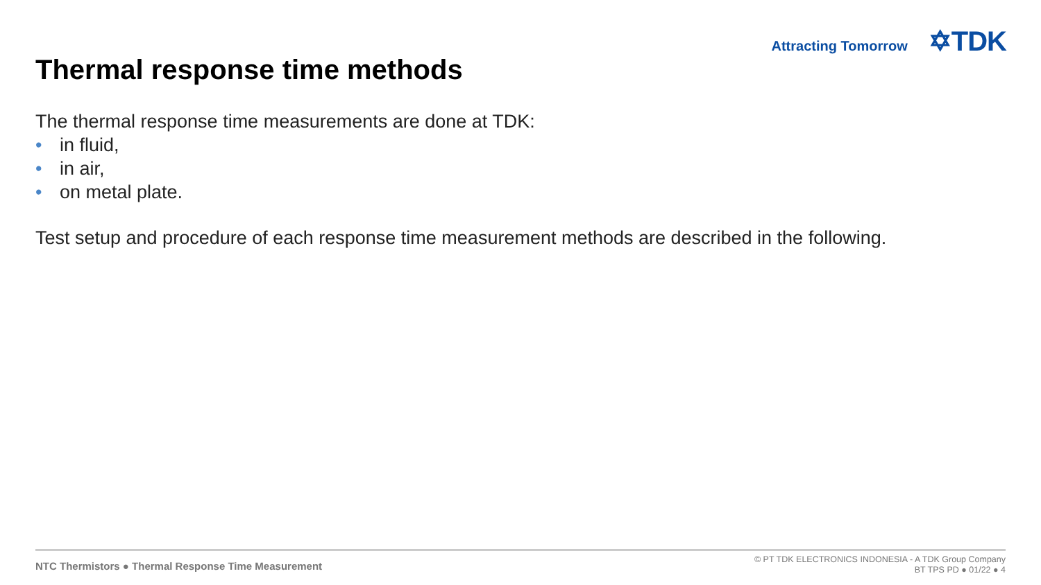Attracting Tomorrow ✡TDK
Thermal response time methods
The thermal response time measurements are done at TDK:
• in fluid,
• in air,
• on metal plate.
Test setup and procedure of each response time measurement methods are described in the following.
NTC Thermistors ● Thermal Response Time Measurement
© PT TDK ELECTRONICS INDONESIA - A TDK Group Company
BT TPS PD ● 01/22 ● 4